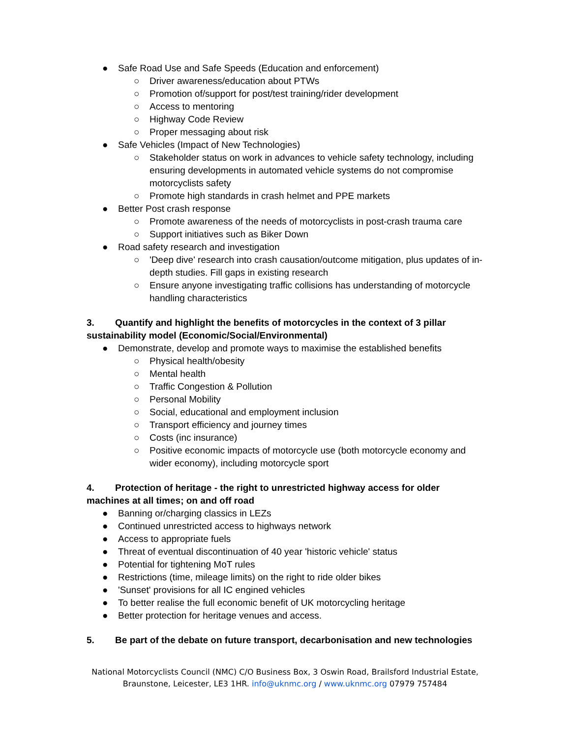● Safe Road Use and Safe Speeds (Education and enforcement)
○ Driver awareness/education about PTWs
○ Promotion of/support for post/test training/rider development
○ Access to mentoring
○ Highway Code Review
○ Proper messaging about risk
● Safe Vehicles (Impact of New Technologies)
○ Stakeholder status on work in advances to vehicle safety technology, including ensuring developments in automated vehicle systems do not compromise motorcyclists safety
○ Promote high standards in crash helmet and PPE markets
● Better Post crash response
○ Promote awareness of the needs of motorcyclists in post-crash trauma care
○ Support initiatives such as Biker Down
● Road safety research and investigation
○ 'Deep dive' research into crash causation/outcome mitigation, plus updates of in-depth studies. Fill gaps in existing research
○ Ensure anyone investigating traffic collisions has understanding of motorcycle handling characteristics
3. Quantify and highlight the benefits of motorcycles in the context of 3 pillar sustainability model (Economic/Social/Environmental)
● Demonstrate, develop and promote ways to maximise the established benefits
○ Physical health/obesity
○ Mental health
○ Traffic Congestion & Pollution
○ Personal Mobility
○ Social, educational and employment inclusion
○ Transport efficiency and journey times
○ Costs (inc insurance)
○ Positive economic impacts of motorcycle use (both motorcycle economy and wider economy), including motorcycle sport
4. Protection of heritage - the right to unrestricted highway access for older machines at all times; on and off road
● Banning or/charging classics in LEZs
● Continued unrestricted access to highways network
● Access to appropriate fuels
● Threat of eventual discontinuation of 40 year 'historic vehicle' status
● Potential for tightening MoT rules
● Restrictions (time, mileage limits) on the right to ride older bikes
● 'Sunset' provisions for all IC engined vehicles
● To better realise the full economic benefit of UK motorcycling heritage
● Better protection for heritage venues and access.
5. Be part of the debate on future transport, decarbonisation and new technologies
National Motorcyclists Council (NMC) C/O Business Box, 3 Oswin Road, Brailsford Industrial Estate,
Braunstone, Leicester, LE3 1HR. info@uknmc.org / www.uknmc.org 07979 757484